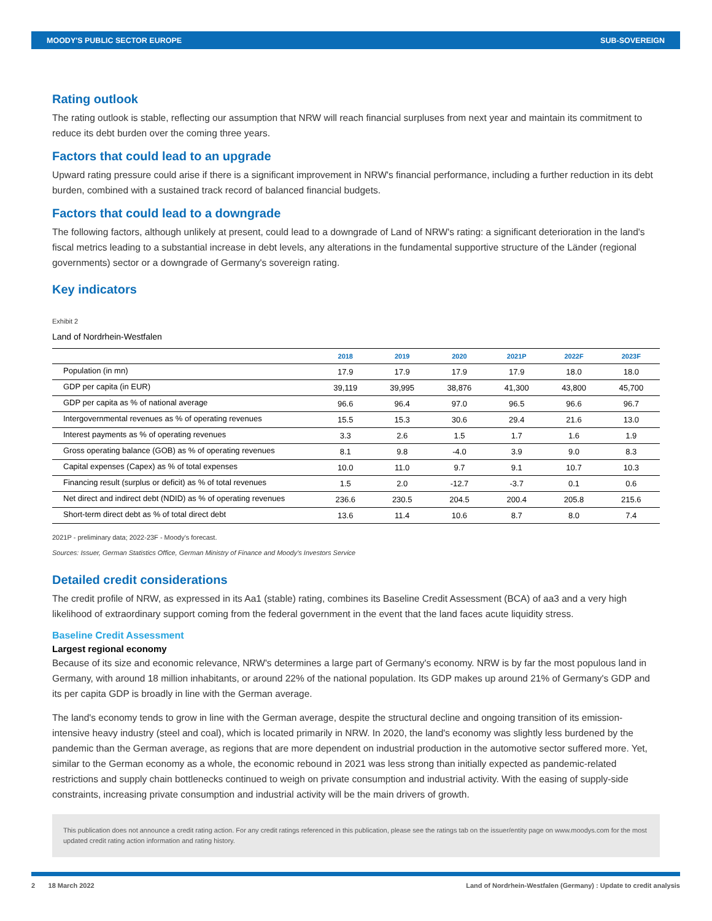MOODY'S PUBLIC SECTOR EUROPE SUB-SOVEREIGN
Rating outlook
The rating outlook is stable, reflecting our assumption that NRW will reach financial surpluses from next year and maintain its commitment to reduce its debt burden over the coming three years.
Factors that could lead to an upgrade
Upward rating pressure could arise if there is a significant improvement in NRW's financial performance, including a further reduction in its debt burden, combined with a sustained track record of balanced financial budgets.
Factors that could lead to a downgrade
The following factors, although unlikely at present, could lead to a downgrade of Land of NRW's rating: a significant deterioration in the land's fiscal metrics leading to a substantial increase in debt levels, any alterations in the fundamental supportive structure of the Länder (regional governments) sector or a downgrade of Germany's sovereign rating.
Key indicators
Exhibit 2
Land of Nordrhein-Westfalen
| | 2018 | 2019 | 2020 | 2021P | 2022F | 2023F |
| --- | --- | --- | --- | --- | --- | --- |
| Population (in mn) | 17.9 | 17.9 | 17.9 | 17.9 | 18.0 | 18.0 |
| GDP per capita (in EUR) | 39,119 | 39,995 | 38,876 | 41,300 | 43,800 | 45,700 |
| GDP per capita as % of national average | 96.6 | 96.4 | 97.0 | 96.5 | 96.6 | 96.7 |
| Intergovernmental revenues as % of operating revenues | 15.5 | 15.3 | 30.6 | 29.4 | 21.6 | 13.0 |
| Interest payments as % of operating revenues | 3.3 | 2.6 | 1.5 | 1.7 | 1.6 | 1.9 |
| Gross operating balance (GOB) as % of operating revenues | 8.1 | 9.8 | -4.0 | 3.9 | 9.0 | 8.3 |
| Capital expenses (Capex) as % of total expenses | 10.0 | 11.0 | 9.7 | 9.1 | 10.7 | 10.3 |
| Financing result (surplus or deficit) as % of total revenues | 1.5 | 2.0 | -12.7 | -3.7 | 0.1 | 0.6 |
| Net direct and indirect debt (NDID) as % of operating revenues | 236.6 | 230.5 | 204.5 | 200.4 | 205.8 | 215.6 |
| Short-term direct debt as % of total direct debt | 13.6 | 11.4 | 10.6 | 8.7 | 8.0 | 7.4 |
2021P - preliminary data; 2022-23F - Moody's forecast.
Sources: Issuer, German Statistics Office, German Ministry of Finance and Moody's Investors Service
Detailed credit considerations
The credit profile of NRW, as expressed in its Aa1 (stable) rating, combines its Baseline Credit Assessment (BCA) of aa3 and a very high likelihood of extraordinary support coming from the federal government in the event that the land faces acute liquidity stress.
Baseline Credit Assessment
Largest regional economy
Because of its size and economic relevance, NRW's determines a large part of Germany's economy. NRW is by far the most populous land in Germany, with around 18 million inhabitants, or around 22% of the national population. Its GDP makes up around 21% of Germany's GDP and its per capita GDP is broadly in line with the German average.
The land's economy tends to grow in line with the German average, despite the structural decline and ongoing transition of its emission-intensive heavy industry (steel and coal), which is located primarily in NRW. In 2020, the land's economy was slightly less burdened by the pandemic than the German average, as regions that are more dependent on industrial production in the automotive sector suffered more. Yet, similar to the German economy as a whole, the economic rebound in 2021 was less strong than initially expected as pandemic-related restrictions and supply chain bottlenecks continued to weigh on private consumption and industrial activity. With the easing of supply-side constraints, increasing private consumption and industrial activity will be the main drivers of growth.
This publication does not announce a credit rating action. For any credit ratings referenced in this publication, please see the ratings tab on the issuer/entity page on www.moodys.com for the most updated credit rating action information and rating history.
2 18 March 2022 Land of Nordrhein-Westfalen (Germany) : Update to credit analysis